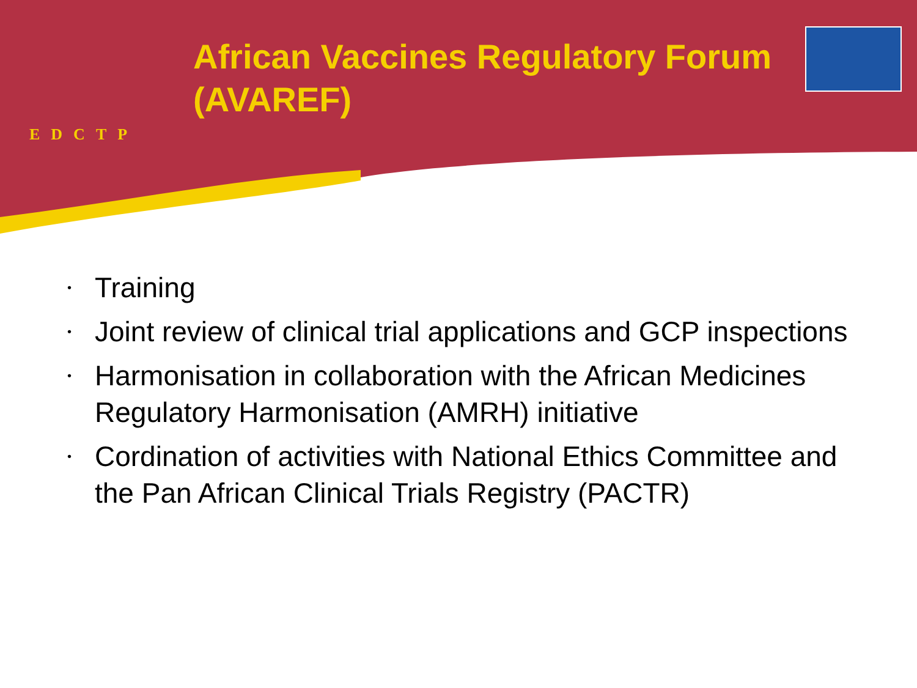EDCTP
African Vaccines Regulatory Forum (AVAREF)
• Training
• Joint review of clinical trial applications and GCP inspections
• Harmonisation in collaboration with the African Medicines Regulatory Harmonisation (AMRH) initiative
• Cordination of activities with National Ethics Committee and the Pan African Clinical Trials Registry (PACTR)